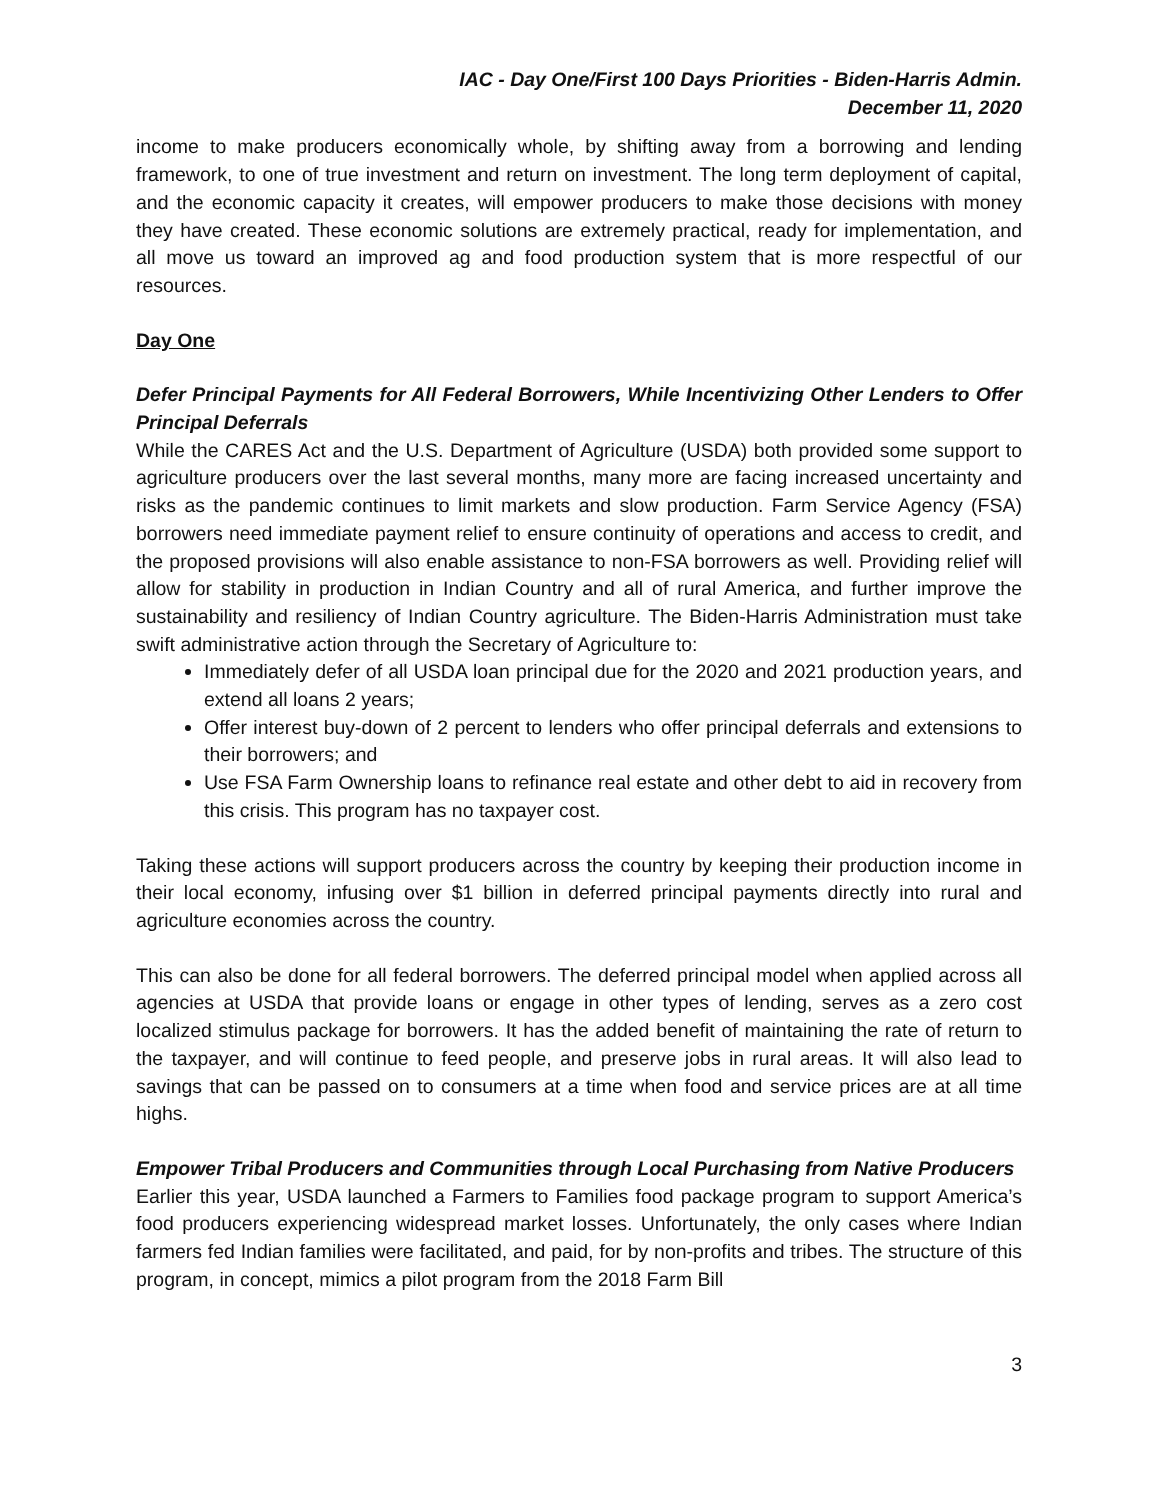IAC - Day One/First 100 Days Priorities - Biden-Harris Admin.
December 11, 2020
income to make producers economically whole, by shifting away from a borrowing and lending framework, to one of true investment and return on investment. The long term deployment of capital, and the economic capacity it creates, will empower producers to make those decisions with money they have created. These economic solutions are extremely practical, ready for implementation, and all move us toward an improved ag and food production system that is more respectful of our resources.
Day One
Defer Principal Payments for All Federal Borrowers, While Incentivizing Other Lenders to Offer Principal Deferrals
While the CARES Act and the U.S. Department of Agriculture (USDA) both provided some support to agriculture producers over the last several months, many more are facing increased uncertainty and risks as the pandemic continues to limit markets and slow production. Farm Service Agency (FSA) borrowers need immediate payment relief to ensure continuity of operations and access to credit, and the proposed provisions will also enable assistance to non-FSA borrowers as well. Providing relief will allow for stability in production in Indian Country and all of rural America, and further improve the sustainability and resiliency of Indian Country agriculture. The Biden-Harris Administration must take swift administrative action through the Secretary of Agriculture to:
Immediately defer of all USDA loan principal due for the 2020 and 2021 production years, and extend all loans 2 years;
Offer interest buy-down of 2 percent to lenders who offer principal deferrals and extensions to their borrowers; and
Use FSA Farm Ownership loans to refinance real estate and other debt to aid in recovery from this crisis. This program has no taxpayer cost.
Taking these actions will support producers across the country by keeping their production income in their local economy, infusing over $1 billion in deferred principal payments directly into rural and agriculture economies across the country.
This can also be done for all federal borrowers. The deferred principal model when applied across all agencies at USDA that provide loans or engage in other types of lending, serves as a zero cost localized stimulus package for borrowers. It has the added benefit of maintaining the rate of return to the taxpayer, and will continue to feed people, and preserve jobs in rural areas. It will also lead to savings that can be passed on to consumers at a time when food and service prices are at all time highs.
Empower Tribal Producers and Communities through Local Purchasing from Native Producers
Earlier this year, USDA launched a Farmers to Families food package program to support America’s food producers experiencing widespread market losses. Unfortunately, the only cases where Indian farmers fed Indian families were facilitated, and paid, for by non-profits and tribes. The structure of this program, in concept, mimics a pilot program from the 2018 Farm Bill
3